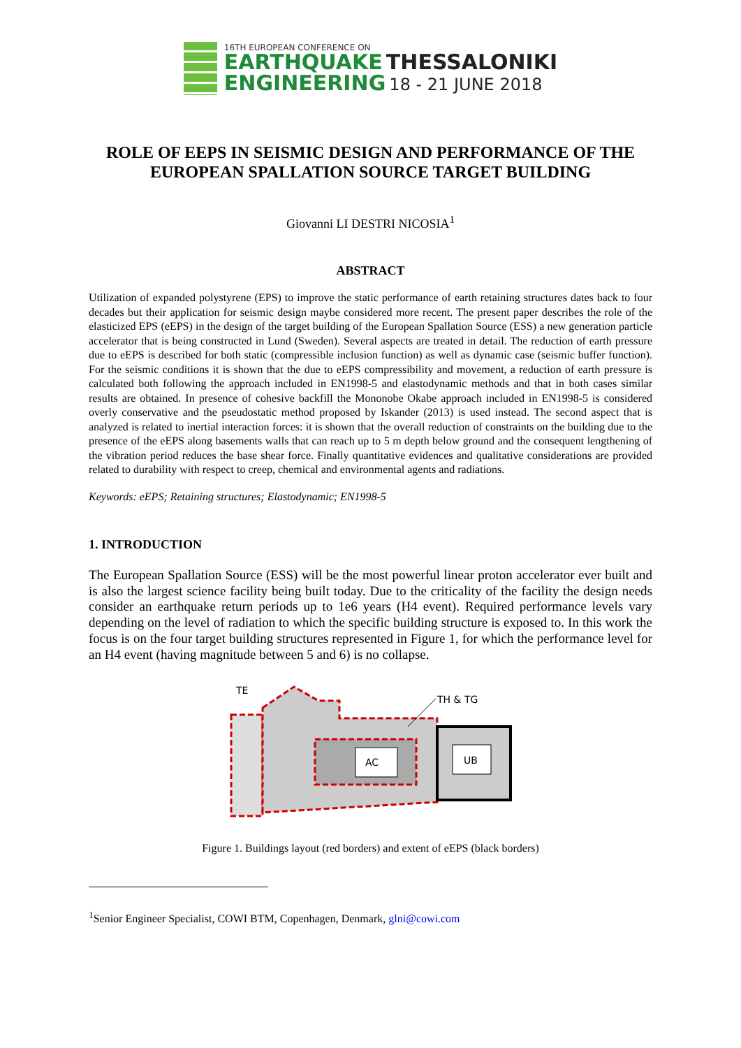16TH EUROPEAN CONFERENCE ON
EARTHQUAKE THESSALONIKI
ENGINEERING 18 - 21 JUNE 2018
ROLE OF EEPS IN SEISMIC DESIGN AND PERFORMANCE OF THE EUROPEAN SPALLATION SOURCE TARGET BUILDING
Giovanni LI DESTRI NICOSIA<sup>1</sup>
ABSTRACT
Utilization of expanded polystyrene (EPS) to improve the static performance of earth retaining structures dates back to four decades but their application for seismic design maybe considered more recent. The present paper describes the role of the elasticized EPS (eEPS) in the design of the target building of the European Spallation Source (ESS) a new generation particle accelerator that is being constructed in Lund (Sweden). Several aspects are treated in detail. The reduction of earth pressure due to eEPS is described for both static (compressible inclusion function) as well as dynamic case (seismic buffer function). For the seismic conditions it is shown that the due to eEPS compressibility and movement, a reduction of earth pressure is calculated both following the approach included in EN1998-5 and elastodynamic methods and that in both cases similar results are obtained. In presence of cohesive backfill the Mononobe Okabe approach included in EN1998-5 is considered overly conservative and the pseudostatic method proposed by Iskander (2013) is used instead. The second aspect that is analyzed is related to inertial interaction forces: it is shown that the overall reduction of constraints on the building due to the presence of the eEPS along basements walls that can reach up to 5 m depth below ground and the consequent lengthening of the vibration period reduces the base shear force. Finally quantitative evidences and qualitative considerations are provided related to durability with respect to creep, chemical and environmental agents and radiations.
Keywords: eEPS; Retaining structures; Elastodynamic; EN1998-5
1. INTRODUCTION
The European Spallation Source (ESS) will be the most powerful linear proton accelerator ever built and is also the largest science facility being built today. Due to the criticality of the facility the design needs consider an earthquake return periods up to 1e6 years (H4 event). Required performance levels vary depending on the level of radiation to which the specific building structure is exposed to. In this work the focus is on the four target building structures represented in Figure 1, for which the performance level for an H4 event (having magnitude between 5 and 6) is no collapse.
AC
UB
TE
TH & TG
Figure 1. Buildings layout (red borders) and extent of eEPS (black borders)
<sup>1</sup> Senior Engineer Specialist, COWI BTM, Copenhagen, Denmark, glni@cowi.com